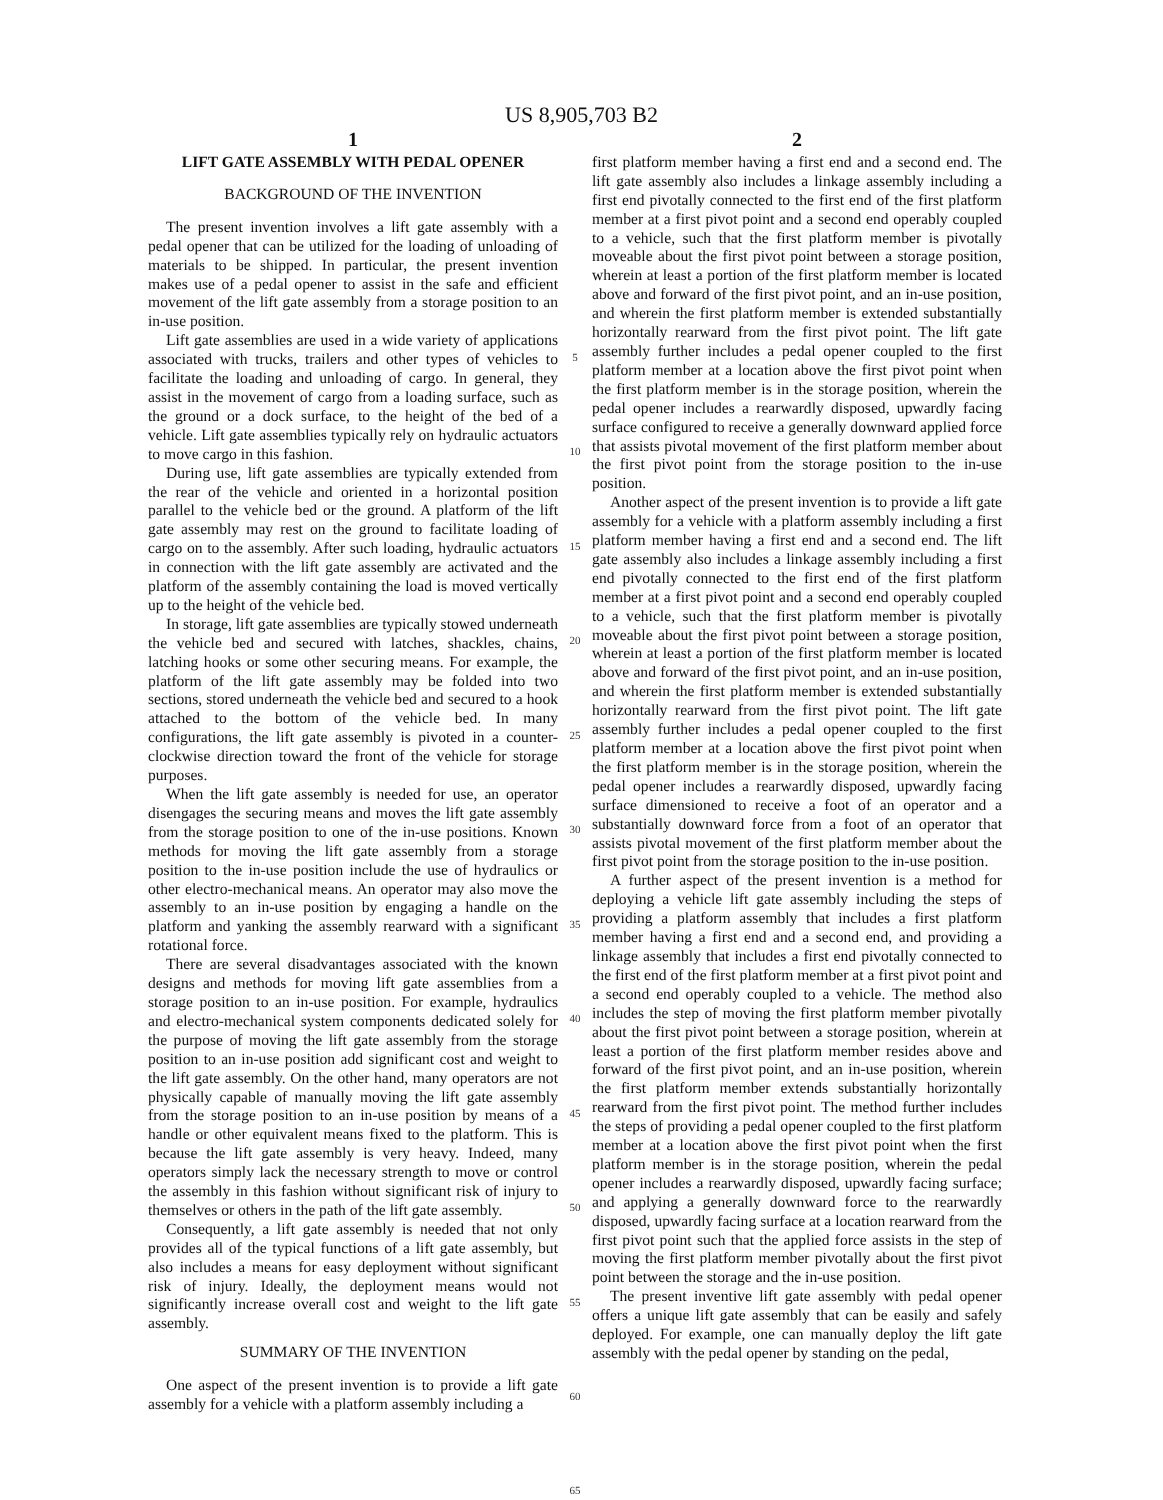US 8,905,703 B2
1
LIFT GATE ASSEMBLY WITH PEDAL OPENER
BACKGROUND OF THE INVENTION
The present invention involves a lift gate assembly with a pedal opener that can be utilized for the loading of unloading of materials to be shipped. In particular, the present invention makes use of a pedal opener to assist in the safe and efficient movement of the lift gate assembly from a storage position to an in-use position.
Lift gate assemblies are used in a wide variety of applications associated with trucks, trailers and other types of vehicles to facilitate the loading and unloading of cargo. In general, they assist in the movement of cargo from a loading surface, such as the ground or a dock surface, to the height of the bed of a vehicle. Lift gate assemblies typically rely on hydraulic actuators to move cargo in this fashion.
During use, lift gate assemblies are typically extended from the rear of the vehicle and oriented in a horizontal position parallel to the vehicle bed or the ground. A platform of the lift gate assembly may rest on the ground to facilitate loading of cargo on to the assembly. After such loading, hydraulic actuators in connection with the lift gate assembly are activated and the platform of the assembly containing the load is moved vertically up to the height of the vehicle bed.
In storage, lift gate assemblies are typically stowed underneath the vehicle bed and secured with latches, shackles, chains, latching hooks or some other securing means. For example, the platform of the lift gate assembly may be folded into two sections, stored underneath the vehicle bed and secured to a hook attached to the bottom of the vehicle bed. In many configurations, the lift gate assembly is pivoted in a counter-clockwise direction toward the front of the vehicle for storage purposes.
When the lift gate assembly is needed for use, an operator disengages the securing means and moves the lift gate assembly from the storage position to one of the in-use positions. Known methods for moving the lift gate assembly from a storage position to the in-use position include the use of hydraulics or other electro-mechanical means. An operator may also move the assembly to an in-use position by engaging a handle on the platform and yanking the assembly rearward with a significant rotational force.
There are several disadvantages associated with the known designs and methods for moving lift gate assemblies from a storage position to an in-use position. For example, hydraulics and electro-mechanical system components dedicated solely for the purpose of moving the lift gate assembly from the storage position to an in-use position add significant cost and weight to the lift gate assembly. On the other hand, many operators are not physically capable of manually moving the lift gate assembly from the storage position to an in-use position by means of a handle or other equivalent means fixed to the platform. This is because the lift gate assembly is very heavy. Indeed, many operators simply lack the necessary strength to move or control the assembly in this fashion without significant risk of injury to themselves or others in the path of the lift gate assembly.
Consequently, a lift gate assembly is needed that not only provides all of the typical functions of a lift gate assembly, but also includes a means for easy deployment without significant risk of injury. Ideally, the deployment means would not significantly increase overall cost and weight to the lift gate assembly.
SUMMARY OF THE INVENTION
One aspect of the present invention is to provide a lift gate assembly for a vehicle with a platform assembly including a
5
10
15
20
25
30
35
40
45
50
55
60
65
2
first platform member having a first end and a second end. The lift gate assembly also includes a linkage assembly including a first end pivotally connected to the first end of the first platform member at a first pivot point and a second end operably coupled to a vehicle, such that the first platform member is pivotally moveable about the first pivot point between a storage position, wherein at least a portion of the first platform member is located above and forward of the first pivot point, and an in-use position, and wherein the first platform member is extended substantially horizontally rearward from the first pivot point. The lift gate assembly further includes a pedal opener coupled to the first platform member at a location above the first pivot point when the first platform member is in the storage position, wherein the pedal opener includes a rearwardly disposed, upwardly facing surface configured to receive a generally downward applied force that assists pivotal movement of the first platform member about the first pivot point from the storage position to the in-use position.
Another aspect of the present invention is to provide a lift gate assembly for a vehicle with a platform assembly including a first platform member having a first end and a second end. The lift gate assembly also includes a linkage assembly including a first end pivotally connected to the first end of the first platform member at a first pivot point and a second end operably coupled to a vehicle, such that the first platform member is pivotally moveable about the first pivot point between a storage position, wherein at least a portion of the first platform member is located above and forward of the first pivot point, and an in-use position, and wherein the first platform member is extended substantially horizontally rearward from the first pivot point. The lift gate assembly further includes a pedal opener coupled to the first platform member at a location above the first pivot point when the first platform member is in the storage position, wherein the pedal opener includes a rearwardly disposed, upwardly facing surface dimensioned to receive a foot of an operator and a substantially downward force from a foot of an operator that assists pivotal movement of the first platform member about the first pivot point from the storage position to the in-use position.
A further aspect of the present invention is a method for deploying a vehicle lift gate assembly including the steps of providing a platform assembly that includes a first platform member having a first end and a second end, and providing a linkage assembly that includes a first end pivotally connected to the first end of the first platform member at a first pivot point and a second end operably coupled to a vehicle. The method also includes the step of moving the first platform member pivotally about the first pivot point between a storage position, wherein at least a portion of the first platform member resides above and forward of the first pivot point, and an in-use position, wherein the first platform member extends substantially horizontally rearward from the first pivot point. The method further includes the steps of providing a pedal opener coupled to the first platform member at a location above the first pivot point when the first platform member is in the storage position, wherein the pedal opener includes a rearwardly disposed, upwardly facing surface; and applying a generally downward force to the rearwardly disposed, upwardly facing surface at a location rearward from the first pivot point such that the applied force assists in the step of moving the first platform member pivotally about the first pivot point between the storage and the in-use position.
The present inventive lift gate assembly with pedal opener offers a unique lift gate assembly that can be easily and safely deployed. For example, one can manually deploy the lift gate assembly with the pedal opener by standing on the pedal,